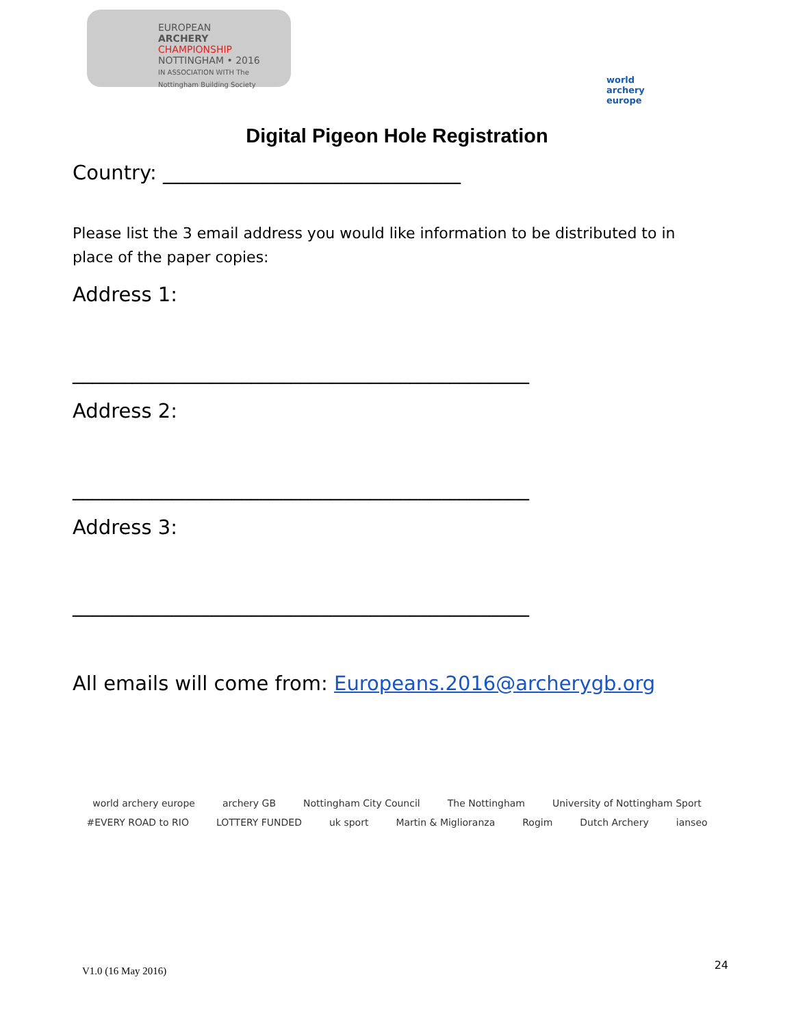EUROPEAN
ARCHERY
CHAMPIONSHIP
NOTTINGHAM • 2016
IN ASSOCIATION WITH The Nottingham Building Society
world archery
europe
Digital Pigeon Hole Registration
Country: ______________________________
Please list the 3 email address you would like information to be distributed to in place of the paper copies:
Address 1:
______________________________________________
Address 2:
______________________________________________
Address 3:
______________________________________________
All emails will come from: Europeans.2016@archerygb.org
world archery europe archery GB Nottingham City Council The Nottingham University of Nottingham Sport #EVERY ROAD to RIO LOTTERY FUNDED uk sport Martin & Miglioranza Rogim Dutch Archery ianseo
V1.0 (16 May 2016) 24